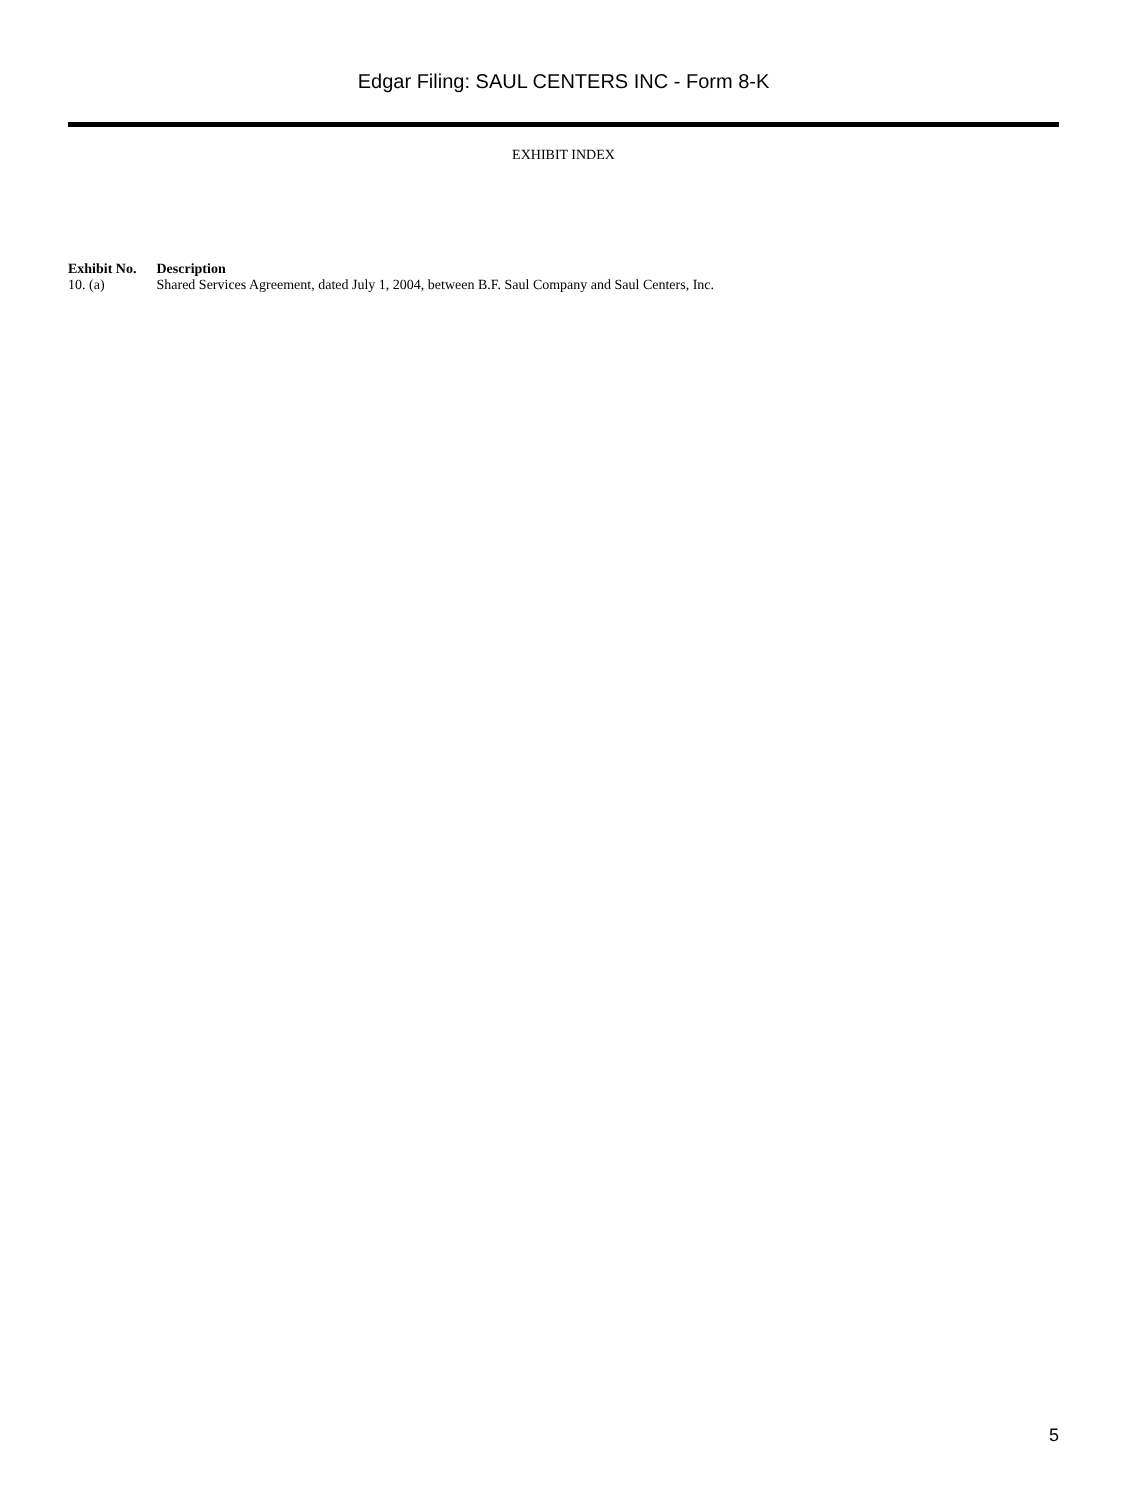Edgar Filing: SAUL CENTERS INC - Form 8-K
EXHIBIT INDEX
| Exhibit No. | Description |
| --- | --- |
| 10. (a) | Shared Services Agreement, dated July 1, 2004, between B.F. Saul Company and Saul Centers, Inc. |
5